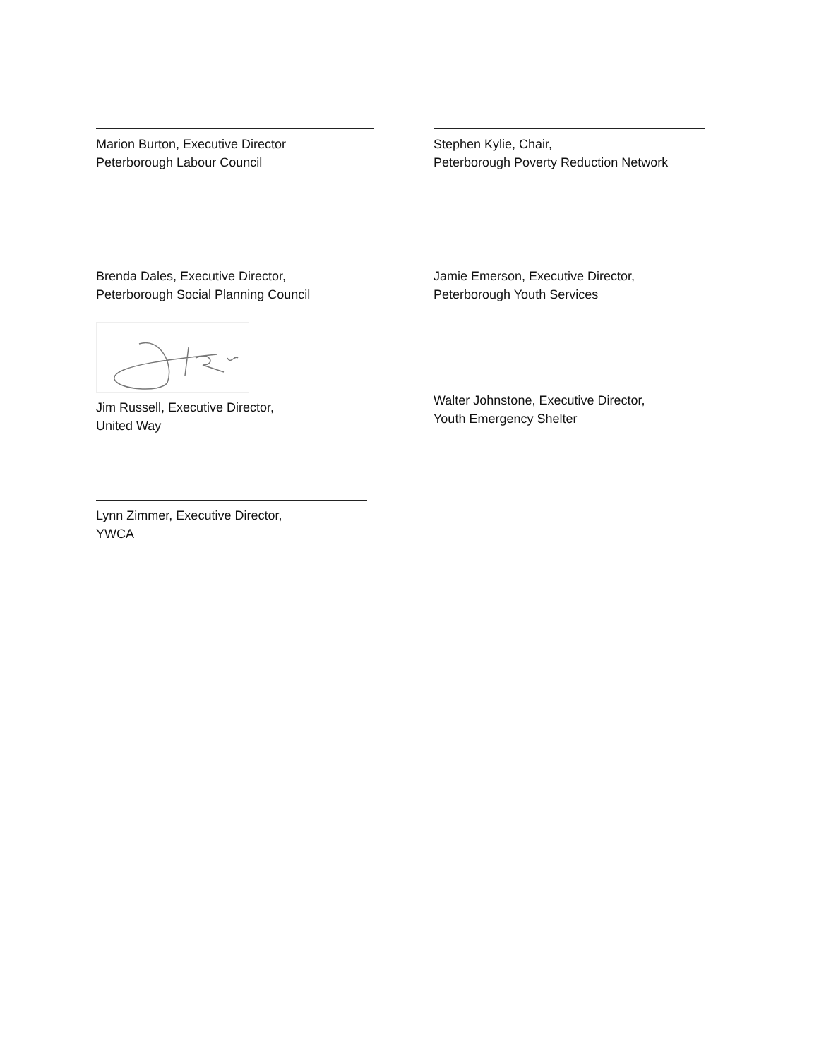Marion Burton, Executive Director
Peterborough Labour Council
Stephen Kylie, Chair,
Peterborough Poverty Reduction Network
Brenda Dales, Executive Director,
Peterborough Social Planning Council
Jamie Emerson, Executive Director,
Peterborough Youth Services
Jim Russell, Executive Director,
United Way
Walter Johnstone, Executive Director,
Youth Emergency Shelter
Lynn Zimmer, Executive Director,
YWCA